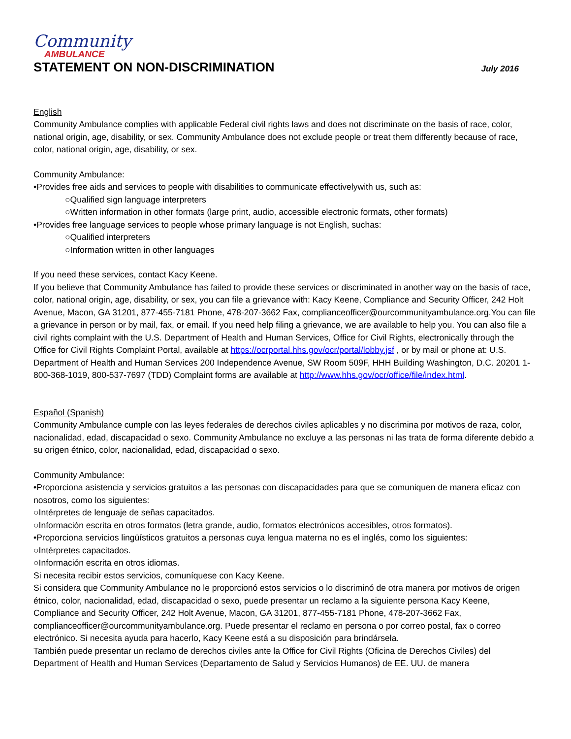Community
AMBULANCE
STATEMENT ON NON-DISCRIMINATION
July 2016
English
Community Ambulance complies with applicable Federal civil rights laws and does not discriminate on the basis of race, color, national origin, age, disability, or sex. Community Ambulance does not exclude people or treat them differently because of race, color, national origin, age, disability, or sex.
Community Ambulance:
•Provides free aids and services to people with disabilities to communicate effectivelywith us, such as:
○Qualified sign language interpreters
○Written information in other formats (large print, audio, accessible electronic formats, other formats)
•Provides free language services to people whose primary language is not English, suchas:
○Qualified interpreters
○Information written in other languages
If you need these services, contact Kacy Keene.
If you believe that Community Ambulance has failed to provide these services or discriminated in another way on the basis of race, color, national origin, age, disability, or sex, you can file a grievance with: Kacy Keene, Compliance and Security Officer, 242 Holt Avenue, Macon, GA 31201, 877-455-7181 Phone, 478-207-3662 Fax, complianceofficer@ourcommunityambulance.org.You can file a grievance in person or by mail, fax, or email. If you need help filing a grievance, we are available to help you. You can also file a civil rights complaint with the U.S. Department of Health and Human Services, Office for Civil Rights, electronically through the Office for Civil Rights Complaint Portal, available at https://ocrportal.hhs.gov/ocr/portal/lobby.jsf , or by mail or phone at: U.S. Department of Health and Human Services 200 Independence Avenue, SW Room 509F, HHH Building Washington, D.C. 20201 1-800-368-1019, 800-537-7697 (TDD) Complaint forms are available at http://www.hhs.gov/ocr/office/file/index.html.
Español (Spanish)
Community Ambulance cumple con las leyes federales de derechos civiles aplicables y no discrimina por motivos de raza, color, nacionalidad, edad, discapacidad o sexo. Community Ambulance no excluye a las personas ni las trata de forma diferente debido a su origen étnico, color, nacionalidad, edad, discapacidad o sexo.
Community Ambulance:
•Proporciona asistencia y servicios gratuitos a las personas con discapacidades para que se comuniquen de manera eficaz con nosotros, como los siguientes:
○Intérpretes de lenguaje de señas capacitados.
○Información escrita en otros formatos (letra grande, audio, formatos electrónicos accesibles, otros formatos).
•Proporciona servicios lingüísticos gratuitos a personas cuya lengua materna no es el inglés, como los siguientes:
○Intérpretes capacitados.
○Información escrita en otros idiomas.
Si necesita recibir estos servicios, comuníquese con Kacy Keene.
Si considera que Community Ambulance no le proporcionó estos servicios o lo discriminó de otra manera por motivos de origen étnico, color, nacionalidad, edad, discapacidad o sexo, puede presentar un reclamo a la siguiente persona Kacy Keene, Compliance and Security Officer, 242 Holt Avenue, Macon, GA 31201, 877-455-7181 Phone, 478-207-3662 Fax, complianceofficer@ourcommunityambulance.org. Puede presentar el reclamo en persona o por correo postal, fax o correo electrónico. Si necesita ayuda para hacerlo, Kacy Keene está a su disposición para brindársela.
También puede presentar un reclamo de derechos civiles ante la Office for Civil Rights (Oficina de Derechos Civiles) del Department of Health and Human Services (Departamento de Salud y Servicios Humanos) de EE. UU. de manera